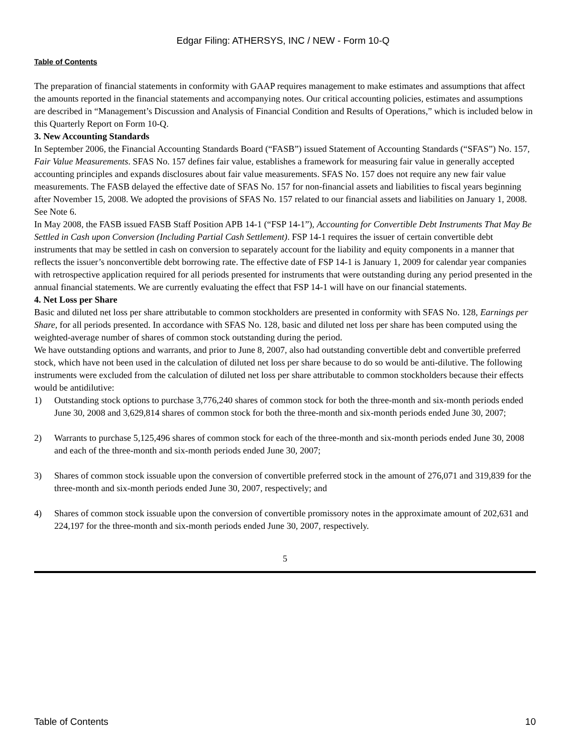Edgar Filing: ATHERSYS, INC / NEW - Form 10-Q
Table of Contents
The preparation of financial statements in conformity with GAAP requires management to make estimates and assumptions that affect the amounts reported in the financial statements and accompanying notes. Our critical accounting policies, estimates and assumptions are described in “Management’s Discussion and Analysis of Financial Condition and Results of Operations,” which is included below in this Quarterly Report on Form 10-Q.
3. New Accounting Standards
In September 2006, the Financial Accounting Standards Board (“FASB”) issued Statement of Accounting Standards (“SFAS”) No. 157, Fair Value Measurements. SFAS No. 157 defines fair value, establishes a framework for measuring fair value in generally accepted accounting principles and expands disclosures about fair value measurements. SFAS No. 157 does not require any new fair value measurements. The FASB delayed the effective date of SFAS No. 157 for non-financial assets and liabilities to fiscal years beginning after November 15, 2008. We adopted the provisions of SFAS No. 157 related to our financial assets and liabilities on January 1, 2008. See Note 6.
In May 2008, the FASB issued FASB Staff Position APB 14-1 (“FSP 14-1”), Accounting for Convertible Debt Instruments That May Be Settled in Cash upon Conversion (Including Partial Cash Settlement). FSP 14-1 requires the issuer of certain convertible debt instruments that may be settled in cash on conversion to separately account for the liability and equity components in a manner that reflects the issuer’s nonconvertible debt borrowing rate. The effective date of FSP 14-1 is January 1, 2009 for calendar year companies with retrospective application required for all periods presented for instruments that were outstanding during any period presented in the annual financial statements. We are currently evaluating the effect that FSP 14-1 will have on our financial statements.
4. Net Loss per Share
Basic and diluted net loss per share attributable to common stockholders are presented in conformity with SFAS No. 128, Earnings per Share, for all periods presented. In accordance with SFAS No. 128, basic and diluted net loss per share has been computed using the weighted-average number of shares of common stock outstanding during the period.
We have outstanding options and warrants, and prior to June 8, 2007, also had outstanding convertible debt and convertible preferred stock, which have not been used in the calculation of diluted net loss per share because to do so would be anti-dilutive. The following instruments were excluded from the calculation of diluted net loss per share attributable to common stockholders because their effects would be antidilutive:
1) Outstanding stock options to purchase 3,776,240 shares of common stock for both the three-month and six-month periods ended June 30, 2008 and 3,629,814 shares of common stock for both the three-month and six-month periods ended June 30, 2007;
2) Warrants to purchase 5,125,496 shares of common stock for each of the three-month and six-month periods ended June 30, 2008 and each of the three-month and six-month periods ended June 30, 2007;
3) Shares of common stock issuable upon the conversion of convertible preferred stock in the amount of 276,071 and 319,839 for the three-month and six-month periods ended June 30, 2007, respectively; and
4) Shares of common stock issuable upon the conversion of convertible promissory notes in the approximate amount of 202,631 and 224,197 for the three-month and six-month periods ended June 30, 2007, respectively.
5
Table of Contents 10